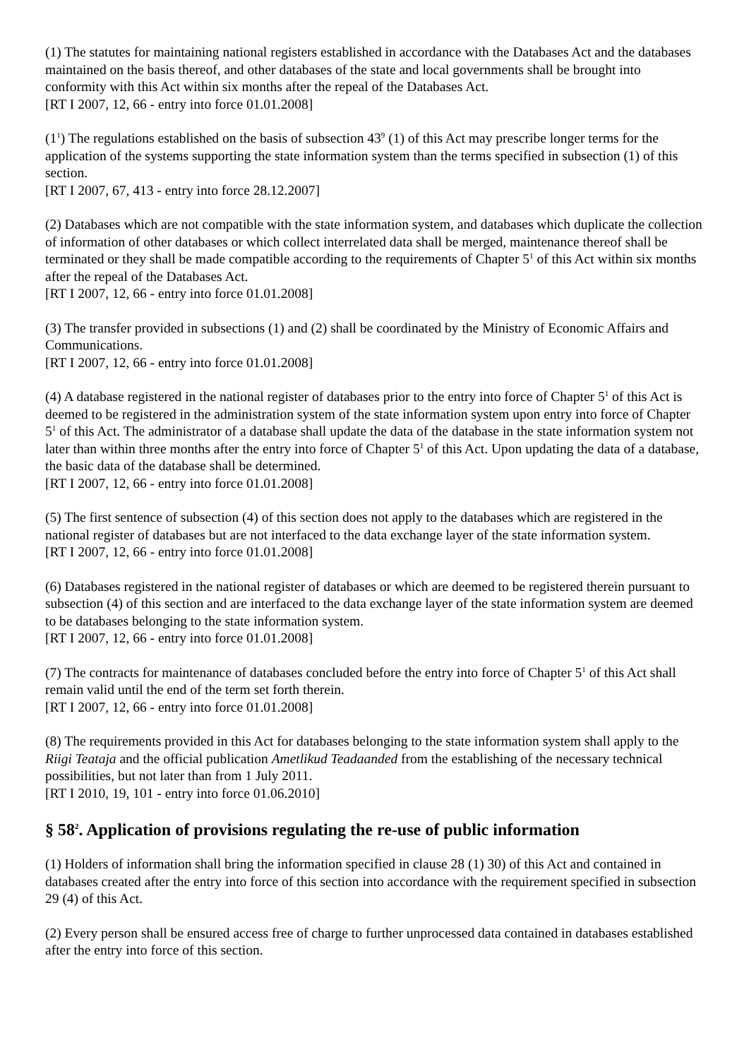(1) The statutes for maintaining national registers established in accordance with the Databases Act and the databases maintained on the basis thereof, and other databases of the state and local governments shall be brought into conformity with this Act within six months after the repeal of the Databases Act.
[RT I 2007, 12, 66 - entry into force 01.01.2008]
(1<sup>1</sup>) The regulations established on the basis of subsection 43<sup>9</sup> (1) of this Act may prescribe longer terms for the application of the systems supporting the state information system than the terms specified in subsection (1) of this section.
[RT I 2007, 67, 413 - entry into force 28.12.2007]
(2) Databases which are not compatible with the state information system, and databases which duplicate the collection of information of other databases or which collect interrelated data shall be merged, maintenance thereof shall be terminated or they shall be made compatible according to the requirements of Chapter 5<sup>1</sup> of this Act within six months after the repeal of the Databases Act.
[RT I 2007, 12, 66 - entry into force 01.01.2008]
(3) The transfer provided in subsections (1) and (2) shall be coordinated by the Ministry of Economic Affairs and Communications.
[RT I 2007, 12, 66 - entry into force 01.01.2008]
(4) A database registered in the national register of databases prior to the entry into force of Chapter 5<sup>1</sup> of this Act is deemed to be registered in the administration system of the state information system upon entry into force of Chapter 5<sup>1</sup> of this Act. The administrator of a database shall update the data of the database in the state information system not later than within three months after the entry into force of Chapter 5<sup>1</sup> of this Act. Upon updating the data of a database, the basic data of the database shall be determined.
[RT I 2007, 12, 66 - entry into force 01.01.2008]
(5) The first sentence of subsection (4) of this section does not apply to the databases which are registered in the national register of databases but are not interfaced to the data exchange layer of the state information system.
[RT I 2007, 12, 66 - entry into force 01.01.2008]
(6) Databases registered in the national register of databases or which are deemed to be registered therein pursuant to subsection (4) of this section and are interfaced to the data exchange layer of the state information system are deemed to be databases belonging to the state information system.
[RT I 2007, 12, 66 - entry into force 01.01.2008]
(7) The contracts for maintenance of databases concluded before the entry into force of Chapter 5<sup>1</sup> of this Act shall remain valid until the end of the term set forth therein.
[RT I 2007, 12, 66 - entry into force 01.01.2008]
(8) The requirements provided in this Act for databases belonging to the state information system shall apply to the Riigi Teataja and the official publication Ametlikud Teadaanded from the establishing of the necessary technical possibilities, but not later than from 1 July 2011.
[RT I 2010, 19, 101 - entry into force 01.06.2010]
§ 58<sup>2</sup>. Application of provisions regulating the re-use of public information
(1) Holders of information shall bring the information specified in clause 28 (1) 30) of this Act and contained in databases created after the entry into force of this section into accordance with the requirement specified in subsection 29 (4) of this Act.
(2) Every person shall be ensured access free of charge to further unprocessed data contained in databases established after the entry into force of this section.